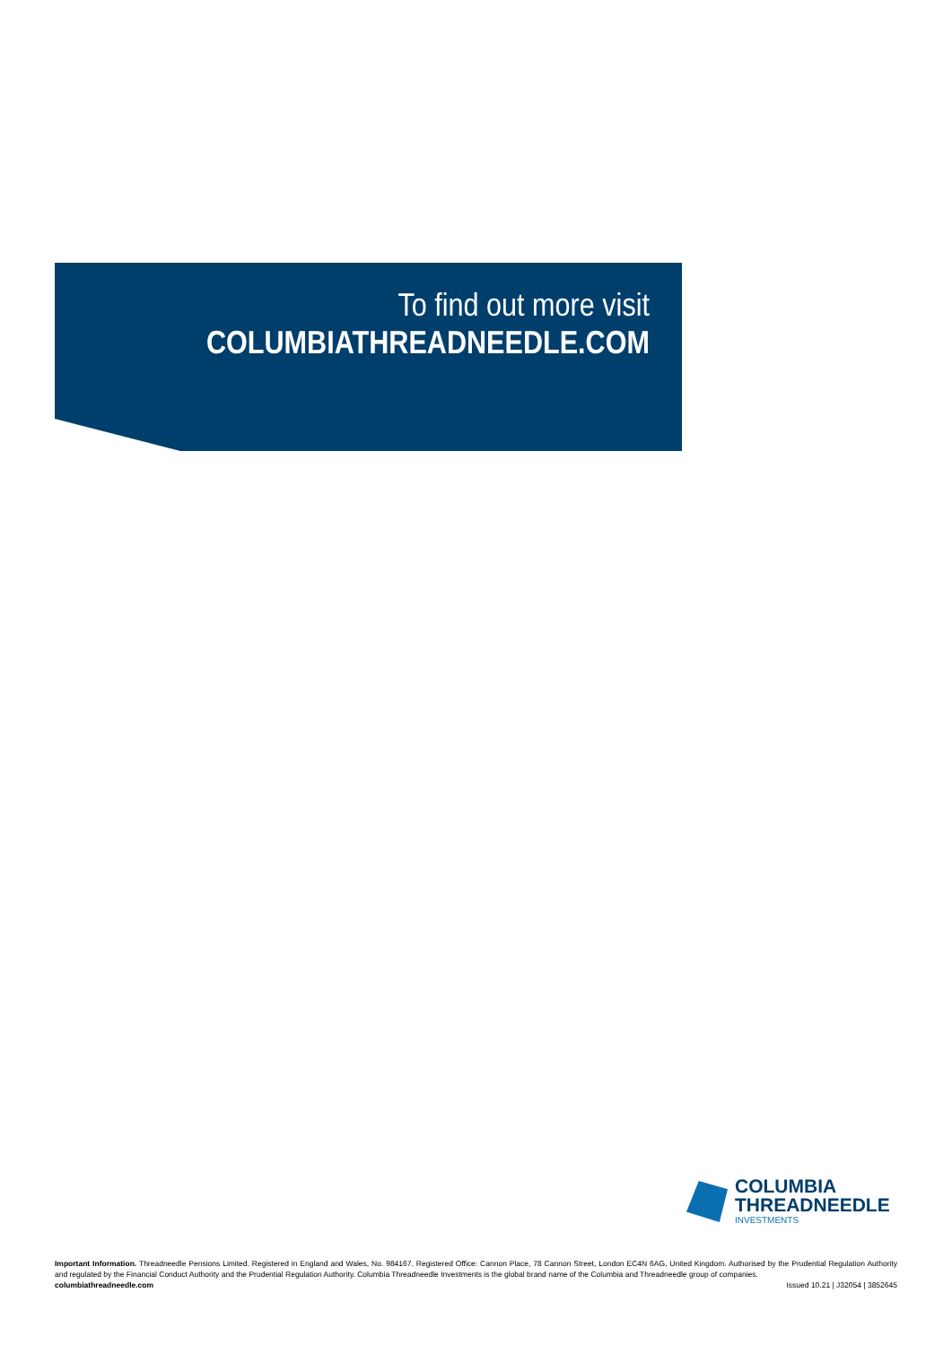To find out more visit
COLUMBIATHREADNEEDLE.COM
COLUMBIA
THREADNEEDLE
INVESTMENTS
Important Information. Threadneedle Pensions Limited. Registered in England and Wales, No. 984167. Registered Office: Cannon Place, 78 Cannon Street, London EC4N 6AG, United Kingdom. Authorised by the Prudential Regulation Authority and regulated by the Financial Conduct Authority and the Prudential Regulation Authority. Columbia Threadneedle Investments is the global brand name of the Columbia and Threadneedle group of companies.
columbiathreadneedle.com Issued 10.21 | J32054 | 3852645